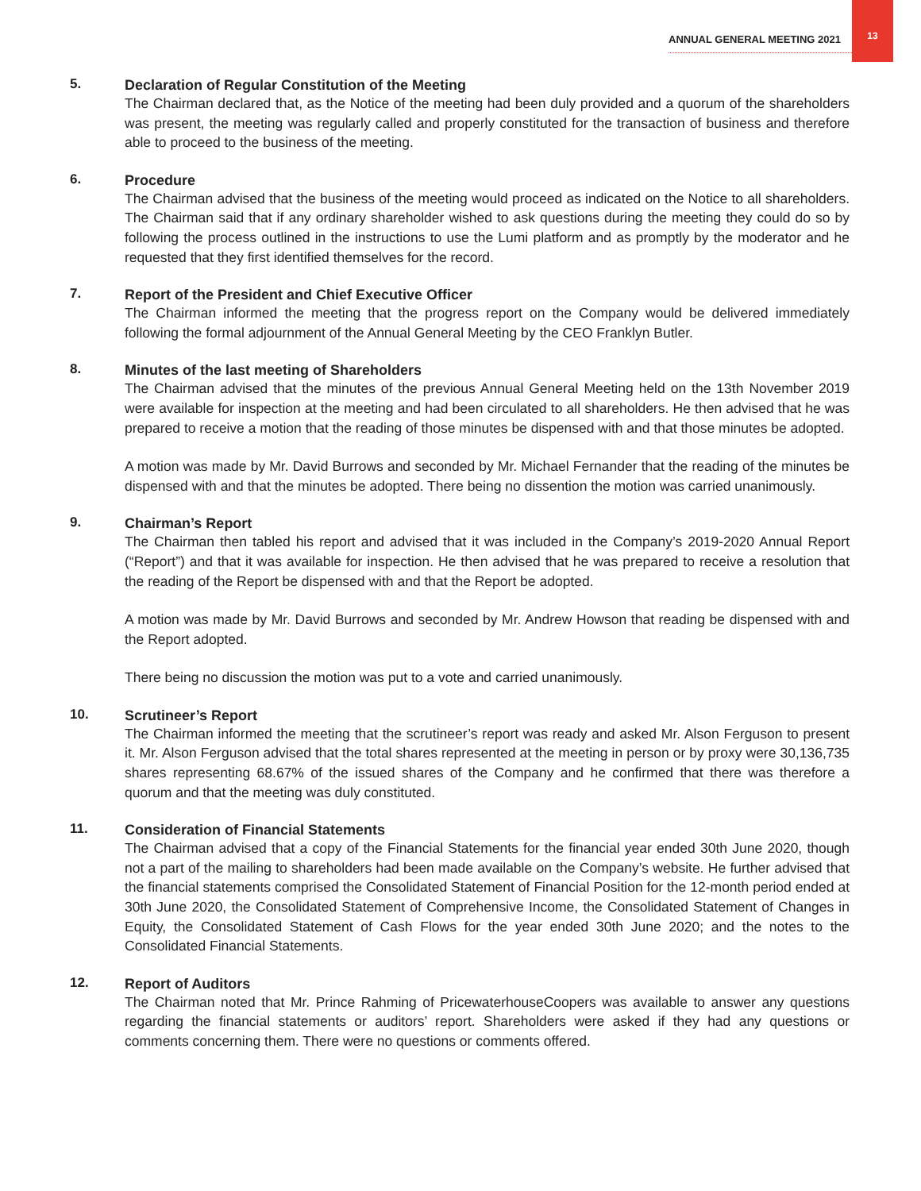ANNUAL GENERAL MEETING 2021
13
5.
Declaration of Regular Constitution of the Meeting
The Chairman declared that, as the Notice of the meeting had been duly provided and a quorum of the shareholders was present, the meeting was regularly called and properly constituted for the transaction of business and therefore able to proceed to the business of the meeting.
6.
Procedure
The Chairman advised that the business of the meeting would proceed as indicated on the Notice to all shareholders. The Chairman said that if any ordinary shareholder wished to ask questions during the meeting they could do so by following the process outlined in the instructions to use the Lumi platform and as promptly by the moderator and he requested that they first identified themselves for the record.
7.
Report of the President and Chief Executive Officer
The Chairman informed the meeting that the progress report on the Company would be delivered immediately following the formal adjournment of the Annual General Meeting by the CEO Franklyn Butler.
8.
Minutes of the last meeting of Shareholders
The Chairman advised that the minutes of the previous Annual General Meeting held on the 13th November 2019 were available for inspection at the meeting and had been circulated to all shareholders. He then advised that he was prepared to receive a motion that the reading of those minutes be dispensed with and that those minutes be adopted.
A motion was made by Mr. David Burrows and seconded by Mr. Michael Fernander that the reading of the minutes be dispensed with and that the minutes be adopted. There being no dissention the motion was carried unanimously.
9.
Chairman’s Report
The Chairman then tabled his report and advised that it was included in the Company’s 2019-2020 Annual Report (“Report”) and that it was available for inspection. He then advised that he was prepared to receive a resolution that the reading of the Report be dispensed with and that the Report be adopted.
A motion was made by Mr. David Burrows and seconded by Mr. Andrew Howson that reading be dispensed with and the Report adopted.
There being no discussion the motion was put to a vote and carried unanimously.
10.
Scrutineer’s Report
The Chairman informed the meeting that the scrutineer’s report was ready and asked Mr. Alson Ferguson to present it. Mr. Alson Ferguson advised that the total shares represented at the meeting in person or by proxy were 30,136,735 shares representing 68.67% of the issued shares of the Company and he confirmed that there was therefore a quorum and that the meeting was duly constituted.
11.
Consideration of Financial Statements
The Chairman advised that a copy of the Financial Statements for the financial year ended 30th June 2020, though not a part of the mailing to shareholders had been made available on the Company’s website. He further advised that the financial statements comprised the Consolidated Statement of Financial Position for the 12-month period ended at 30th June 2020, the Consolidated Statement of Comprehensive Income, the Consolidated Statement of Changes in Equity, the Consolidated Statement of Cash Flows for the year ended 30th June 2020; and the notes to the Consolidated Financial Statements.
12.
Report of Auditors
The Chairman noted that Mr. Prince Rahming of PricewaterhouseCoopers was available to answer any questions regarding the financial statements or auditors’ report. Shareholders were asked if they had any questions or comments concerning them. There were no questions or comments offered.